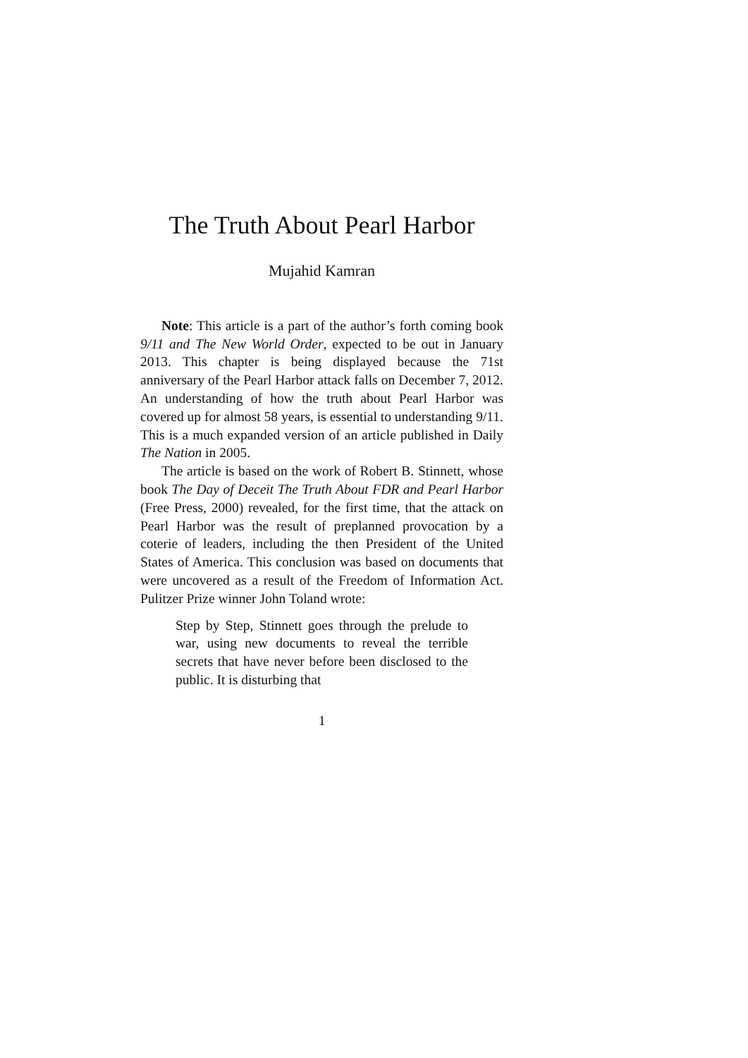The Truth About Pearl Harbor
Mujahid Kamran
Note: This article is a part of the author’s forth coming book 9/11 and The New World Order, expected to be out in January 2013. This chapter is being displayed because the 71st anniversary of the Pearl Harbor attack falls on December 7, 2012. An understanding of how the truth about Pearl Harbor was covered up for almost 58 years, is essential to understanding 9/11. This is a much expanded version of an article published in Daily The Nation in 2005.
The article is based on the work of Robert B. Stinnett, whose book The Day of Deceit The Truth About FDR and Pearl Harbor (Free Press, 2000) revealed, for the first time, that the attack on Pearl Harbor was the result of preplanned provocation by a coterie of leaders, including the then President of the United States of America. This conclusion was based on documents that were uncovered as a result of the Freedom of Information Act. Pulitzer Prize winner John Toland wrote:
Step by Step, Stinnett goes through the prelude to war, using new documents to reveal the terrible secrets that have never before been disclosed to the public. It is disturbing that
1